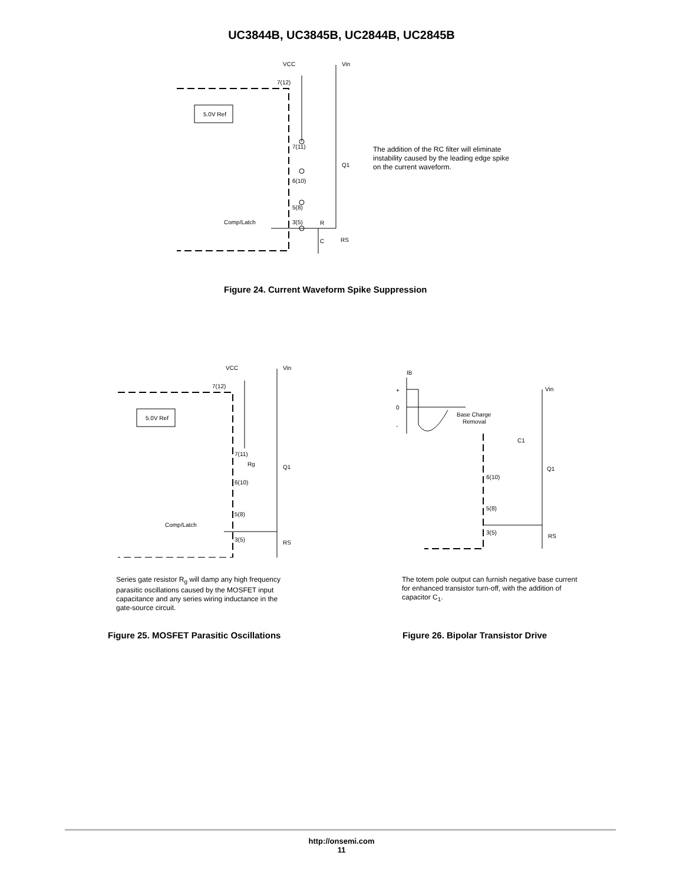UC3844B, UC3845B, UC2844B, UC2845B
VCC
Vin
7(12)
5.0V Ref
7(11)
6(10)
5(8)
3(5)
Comp/Latch
R
C
RS
Q1
The addition of the RC filter will eliminate
instability caused by the leading edge spike
on the current waveform.
Figure 24. Current Waveform Spike Suppression
VCC
Vin
7(12)
5.0V Ref
7(11)
6(10)
5(8)
3(5)
Comp/Latch
Rg
Q1
RS
Series gate resistor R<sub>g</sub> will damp any high frequency
parasitic oscillations caused by the MOSFET input
capacitance and any series wiring inductance in the
gate-source circuit.
Figure 25. MOSFET Parasitic Oscillations
IB
+
0
-
Base Charge
Removal
Vin
C1
Q1
6(10)
5(8)
3(5)
RS
The totem pole output can furnish negative base current
for enhanced transistor turn-off, with the addition of
capacitor C<sub>1</sub>.
Figure 26. Bipolar Transistor Drive
http://onsemi.com
11